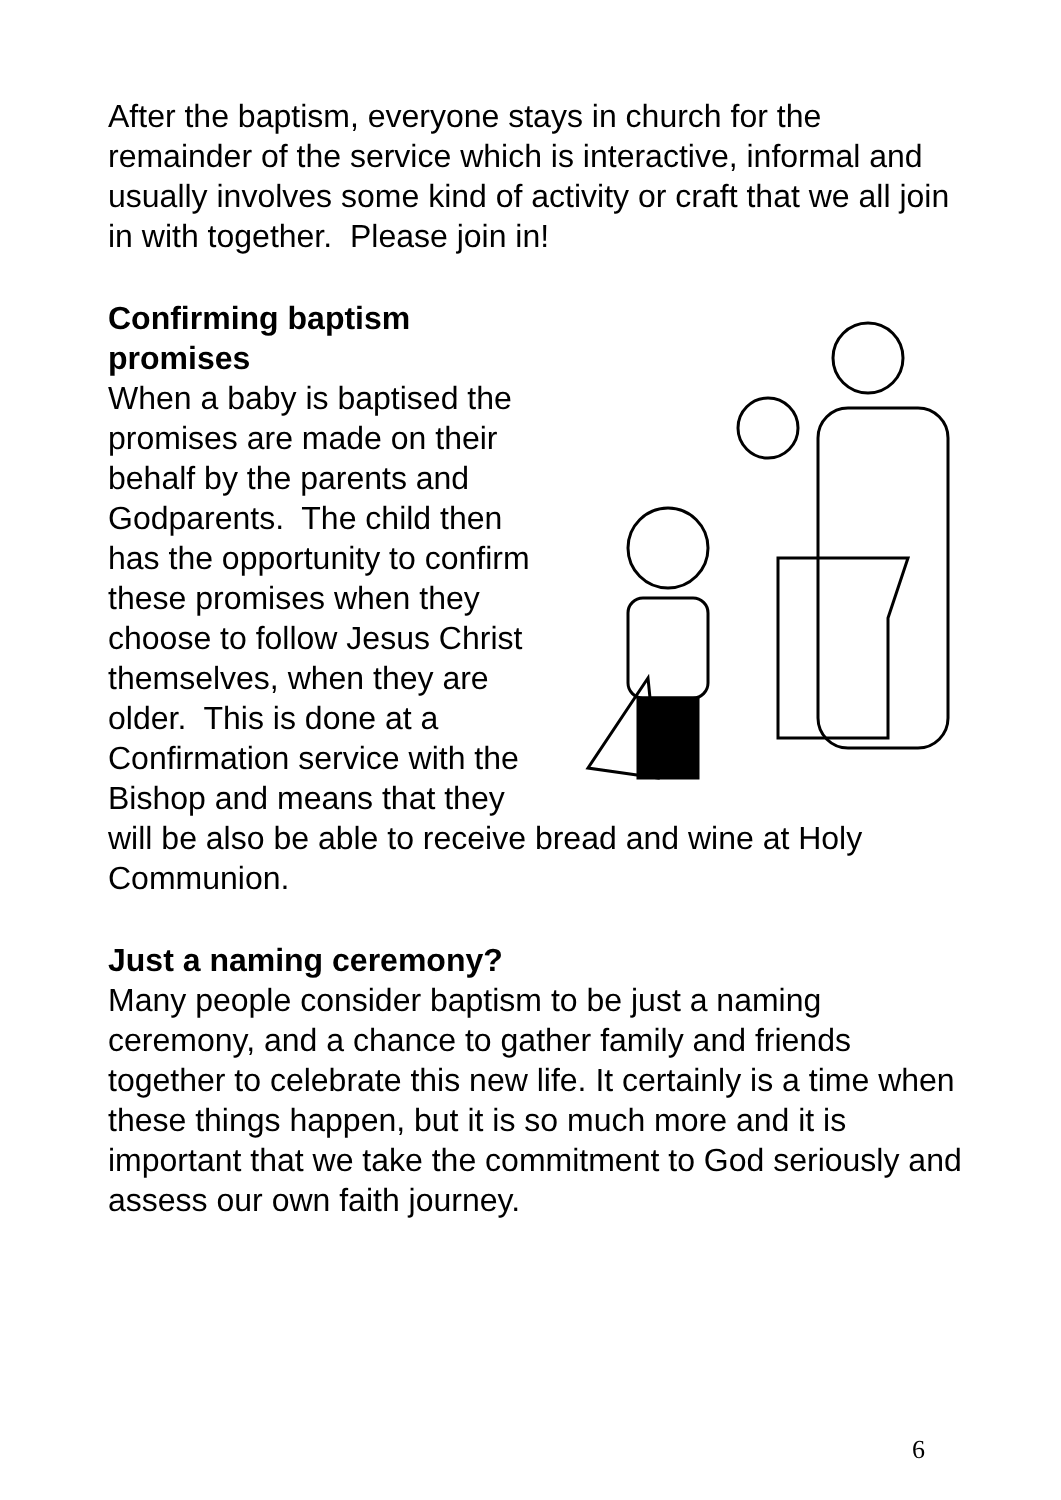After the baptism, everyone stays in church for the remainder of the service which is interactive, informal and usually involves some kind of activity or craft that we all join in with together. Please join in!
Confirming baptism promises
When a baby is baptised the promises are made on their behalf by the parents and Godparents. The child then has the opportunity to confirm these promises when they choose to follow Jesus Christ themselves, when they are older. This is done at a Confirmation service with the Bishop and means that they will be also be able to receive bread and wine at Holy Communion.
Just a naming ceremony?
Many people consider baptism to be just a naming ceremony, and a chance to gather family and friends together to celebrate this new life. It certainly is a time when these things happen, but it is so much more and it is important that we take the commitment to God seriously and assess our own faith journey.
6